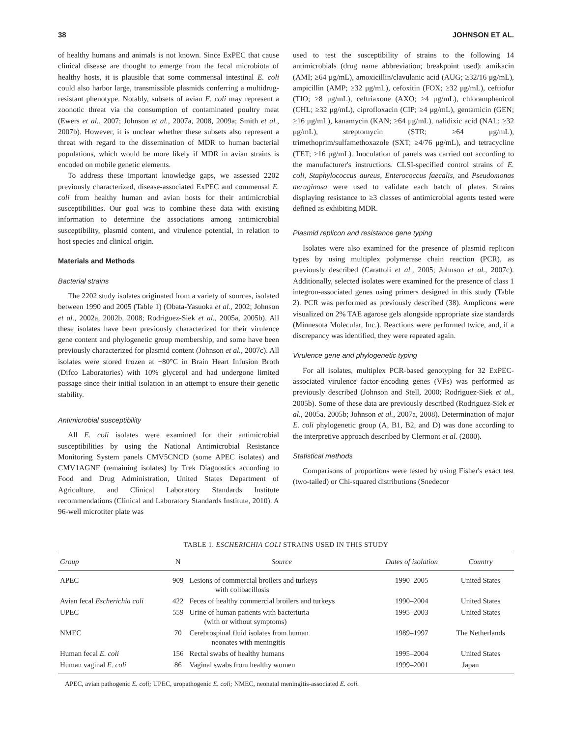38 JOHNSON ET AL.
of healthy humans and animals is not known. Since ExPEC that cause clinical disease are thought to emerge from the fecal microbiota of healthy hosts, it is plausible that some commensal intestinal E. coli could also harbor large, transmissible plasmids conferring a multidrug-resistant phenotype. Notably, subsets of avian E. coli may represent a zoonotic threat via the consumption of contaminated poultry meat (Ewers et al., 2007; Johnson et al., 2007a, 2008, 2009a; Smith et al., 2007b). However, it is unclear whether these subsets also represent a threat with regard to the dissemination of MDR to human bacterial populations, which would be more likely if MDR in avian strains is encoded on mobile genetic elements.
To address these important knowledge gaps, we assessed 2202 previously characterized, disease-associated ExPEC and commensal E. coli from healthy human and avian hosts for their antimicrobial susceptibilities. Our goal was to combine these data with existing information to determine the associations among antimicrobial susceptibility, plasmid content, and virulence potential, in relation to host species and clinical origin.
Materials and Methods
Bacterial strains
The 2202 study isolates originated from a variety of sources, isolated between 1990 and 2005 (Table 1) (Obata-Yasuoka et al., 2002; Johnson et al., 2002a, 2002b, 2008; Rodriguez-Siek et al., 2005a, 2005b). All these isolates have been previously characterized for their virulence gene content and phylogenetic group membership, and some have been previously characterized for plasmid content (Johnson et al., 2007c). All isolates were stored frozen at −80°C in Brain Heart Infusion Broth (Difco Laboratories) with 10% glycerol and had undergone limited passage since their initial isolation in an attempt to ensure their genetic stability.
Antimicrobial susceptibility
All E. coli isolates were examined for their antimicrobial susceptibilities by using the National Antimicrobial Resistance Monitoring System panels CMV5CNCD (some APEC isolates) and CMV1AGNF (remaining isolates) by Trek Diagnostics according to Food and Drug Administration, United States Department of Agriculture, and Clinical Laboratory Standards Institute recommendations (Clinical and Laboratory Standards Institute, 2010). A 96-well microtiter plate was
used to test the susceptibility of strains to the following 14 antimicrobials (drug name abbreviation; breakpoint used): amikacin (AMI; ≥64 μg/mL), amoxicillin/clavulanic acid (AUG; ≥32/16 μg/mL), ampicillin (AMP; ≥32 μg/mL), cefoxitin (FOX; ≥32 μg/mL), ceftiofur (TIO; ≥8 μg/mL), ceftriaxone (AXO; ≥4 μg/mL), chloramphenicol (CHL; ≥32 μg/mL), ciprofloxacin (CIP; ≥4 μg/mL), gentamicin (GEN; ≥16 μg/mL), kanamycin (KAN; ≥64 μg/mL), nalidixic acid (NAL; ≥32 μg/mL), streptomycin (STR; ≥64 μg/mL), trimethoprim/sulfamethoxazole (SXT; ≥4/76 μg/mL), and tetracycline (TET; ≥16 μg/mL). Inoculation of panels was carried out according to the manufacturer's instructions. CLSI-specified control strains of E. coli, Staphylococcus aureus, Enterococcus faecalis, and Pseudomonas aeruginosa were used to validate each batch of plates. Strains displaying resistance to ≥3 classes of antimicrobial agents tested were defined as exhibiting MDR.
Plasmid replicon and resistance gene typing
Isolates were also examined for the presence of plasmid replicon types by using multiplex polymerase chain reaction (PCR), as previously described (Carattoli et al., 2005; Johnson et al., 2007c). Additionally, selected isolates were examined for the presence of class 1 integron-associated genes using primers designed in this study (Table 2). PCR was performed as previously described (38). Amplicons were visualized on 2% TAE agarose gels alongside appropriate size standards (Minnesota Molecular, Inc.). Reactions were performed twice, and, if a discrepancy was identified, they were repeated again.
Virulence gene and phylogenetic typing
For all isolates, multiplex PCR-based genotyping for 32 ExPEC-associated virulence factor-encoding genes (VFs) was performed as previously described (Johnson and Stell, 2000; Rodriguez-Siek et al., 2005b). Some of these data are previously described (Rodriguez-Siek et al., 2005a, 2005b; Johnson et al., 2007a, 2008). Determination of major E. coli phylogenetic group (A, B1, B2, and D) was done according to the interpretive approach described by Clermont et al. (2000).
Statistical methods
Comparisons of proportions were tested by using Fisher's exact test (two-tailed) or Chi-squared distributions (Snedecor
TABLE 1. ESCHERICHIA COLI STRAINS USED IN THIS STUDY
| Group | N | Source | Dates of isolation | Country |
| --- | --- | --- | --- | --- |
| APEC | 909 | Lesions of commercial broilers and turkeys with colibacillosis | 1990–2005 | United States |
| Avian fecal Escherichia coli | 422 | Feces of healthy commercial broilers and turkeys | 1990–2004 | United States |
| UPEC | 559 | Urine of human patients with bacteriuria (with or without symptoms) | 1995–2003 | United States |
| NMEC | 70 | Cerebrospinal fluid isolates from human neonates with meningitis | 1989–1997 | The Netherlands |
| Human fecal E. coli | 156 | Rectal swabs of healthy humans | 1995–2004 | United States |
| Human vaginal E. coli | 86 | Vaginal swabs from healthy women | 1999–2001 | Japan |
APEC, avian pathogenic E. coli; UPEC, uropathogenic E. coli; NMEC, neonatal meningitis-associated E. coli.